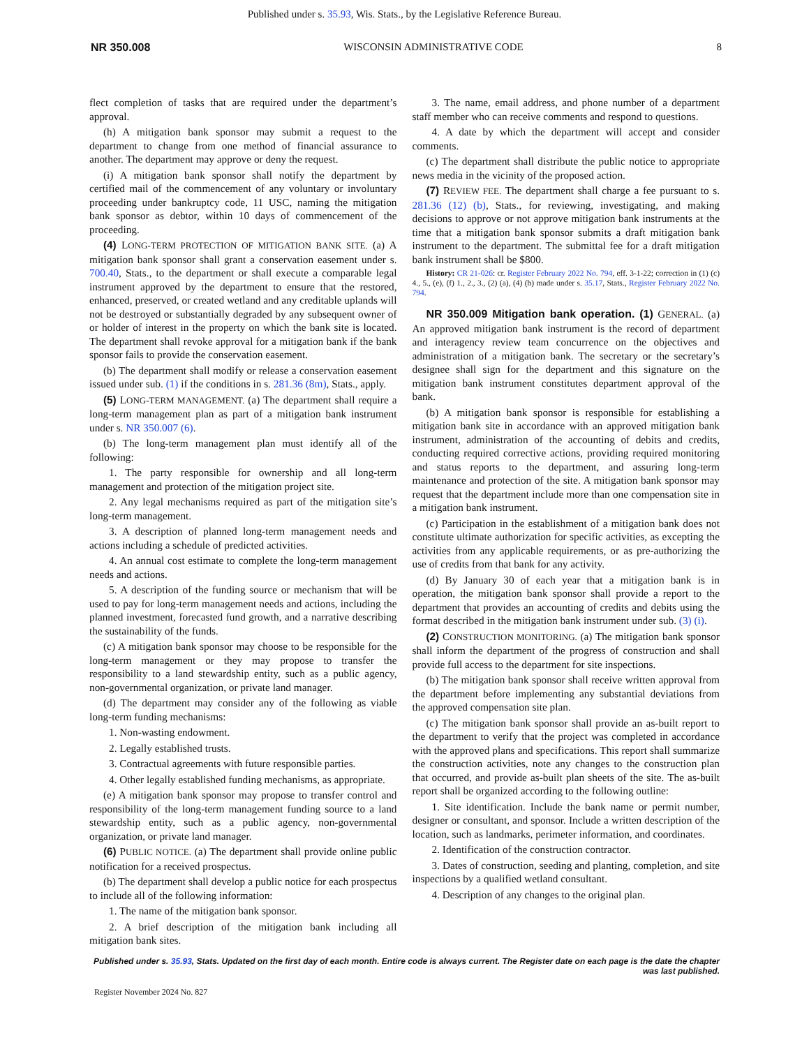Published under s. 35.93, Wis. Stats., by the Legislative Reference Bureau.
NR 350.008 WISCONSIN ADMINISTRATIVE CODE 8
flect completion of tasks that are required under the department’s approval.
(h) A mitigation bank sponsor may submit a request to the department to change from one method of financial assurance to another. The department may approve or deny the request.
(i) A mitigation bank sponsor shall notify the department by certified mail of the commencement of any voluntary or involuntary proceeding under bankruptcy code, 11 USC, naming the mitigation bank sponsor as debtor, within 10 days of commencement of the proceeding.
(4) LONG-TERM PROTECTION OF MITIGATION BANK SITE. (a) A mitigation bank sponsor shall grant a conservation easement under s. 700.40, Stats., to the department or shall execute a comparable legal instrument approved by the department to ensure that the restored, enhanced, preserved, or created wetland and any creditable uplands will not be destroyed or substantially degraded by any subsequent owner of or holder of interest in the property on which the bank site is located. The department shall revoke approval for a mitigation bank if the bank sponsor fails to provide the conservation easement.
(b) The department shall modify or release a conservation easement issued under sub. (1) if the conditions in s. 281.36 (8m), Stats., apply.
(5) LONG-TERM MANAGEMENT. (a) The department shall require a long-term management plan as part of a mitigation bank instrument under s. NR 350.007 (6).
(b) The long-term management plan must identify all of the following:
1. The party responsible for ownership and all long-term management and protection of the mitigation project site.
2. Any legal mechanisms required as part of the mitigation site’s long-term management.
3. A description of planned long-term management needs and actions including a schedule of predicted activities.
4. An annual cost estimate to complete the long-term management needs and actions.
5. A description of the funding source or mechanism that will be used to pay for long-term management needs and actions, including the planned investment, forecasted fund growth, and a narrative describing the sustainability of the funds.
(c) A mitigation bank sponsor may choose to be responsible for the long-term management or they may propose to transfer the responsibility to a land stewardship entity, such as a public agency, non-governmental organization, or private land manager.
(d) The department may consider any of the following as viable long-term funding mechanisms:
1. Non-wasting endowment.
2. Legally established trusts.
3. Contractual agreements with future responsible parties.
4. Other legally established funding mechanisms, as appropriate.
(e) A mitigation bank sponsor may propose to transfer control and responsibility of the long-term management funding source to a land stewardship entity, such as a public agency, non-governmental organization, or private land manager.
(6) PUBLIC NOTICE. (a) The department shall provide online public notification for a received prospectus.
(b) The department shall develop a public notice for each prospectus to include all of the following information:
1. The name of the mitigation bank sponsor.
2. A brief description of the mitigation bank including all mitigation bank sites.
3. The name, email address, and phone number of a department staff member who can receive comments and respond to questions.
4. A date by which the department will accept and consider comments.
(c) The department shall distribute the public notice to appropriate news media in the vicinity of the proposed action.
(7) REVIEW FEE. The department shall charge a fee pursuant to s. 281.36 (12) (b), Stats., for reviewing, investigating, and making decisions to approve or not approve mitigation bank instruments at the time that a mitigation bank sponsor submits a draft mitigation bank instrument to the department. The submittal fee for a draft mitigation bank instrument shall be $800.
History: CR 21-026: cr. Register February 2022 No. 794, eff. 3-1-22; correction in (1) (c) 4., 5., (e), (f) 1., 2., 3., (2) (a), (4) (b) made under s. 35.17, Stats., Register February 2022 No. 794.
NR 350.009 Mitigation bank operation. (1) GENERAL. (a) An approved mitigation bank instrument is the record of department and interagency review team concurrence on the objectives and administration of a mitigation bank. The secretary or the secretary’s designee shall sign for the department and this signature on the mitigation bank instrument constitutes department approval of the bank.
(b) A mitigation bank sponsor is responsible for establishing a mitigation bank site in accordance with an approved mitigation bank instrument, administration of the accounting of debits and credits, conducting required corrective actions, providing required monitoring and status reports to the department, and assuring long-term maintenance and protection of the site. A mitigation bank sponsor may request that the department include more than one compensation site in a mitigation bank instrument.
(c) Participation in the establishment of a mitigation bank does not constitute ultimate authorization for specific activities, as excepting the activities from any applicable requirements, or as pre-authorizing the use of credits from that bank for any activity.
(d) By January 30 of each year that a mitigation bank is in operation, the mitigation bank sponsor shall provide a report to the department that provides an accounting of credits and debits using the format described in the mitigation bank instrument under sub. (3) (i).
(2) CONSTRUCTION MONITORING. (a) The mitigation bank sponsor shall inform the department of the progress of construction and shall provide full access to the department for site inspections.
(b) The mitigation bank sponsor shall receive written approval from the department before implementing any substantial deviations from the approved compensation site plan.
(c) The mitigation bank sponsor shall provide an as-built report to the department to verify that the project was completed in accordance with the approved plans and specifications. This report shall summarize the construction activities, note any changes to the construction plan that occurred, and provide as-built plan sheets of the site. The as-built report shall be organized according to the following outline:
1. Site identification. Include the bank name or permit number, designer or consultant, and sponsor. Include a written description of the location, such as landmarks, perimeter information, and coordinates.
2. Identification of the construction contractor.
3. Dates of construction, seeding and planting, completion, and site inspections by a qualified wetland consultant.
4. Description of any changes to the original plan.
Published under s. 35.93, Stats. Updated on the first day of each month. Entire code is always current. The Register date on each page is the date the chapter was last published.
Register November 2024 No. 827